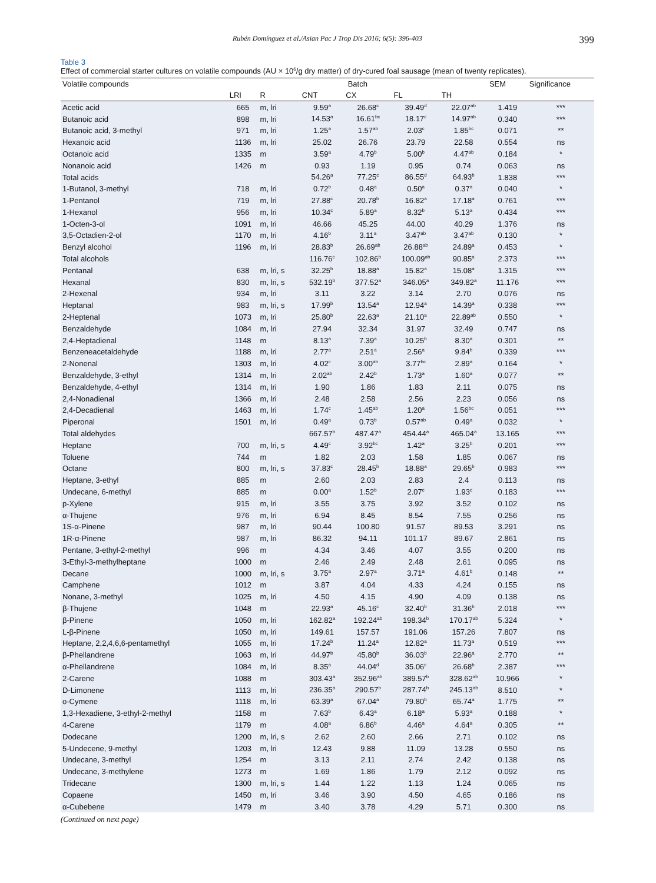Rubén Domínguez et al./Asian Pac J Trop Dis 2016; 6(5): 396-403 399
Table 3
Effect of commercial starter cultures on volatile compounds (AU × 10<sup>6</sup>/g dry matter) of dry-cured foal sausage (mean of twenty replicates).
| Volatile compounds | Batch | | | | | | SEM | Significance |
| --- | --- | --- | --- | --- | --- | --- | --- | --- |
| | LRI | R | CNT | CX | FL | TH | | |
| Acetic acid | 665 | m, lri | 9.59<sup>a</sup> | 26.68<sup>c</sup> | 39.49<sup>d</sup> | 22.07<sup>ab</sup> | 1.419 | *** |
| Butanoic acid | 898 | m, lri | 14.53<sup>a</sup> | 16.61<sup>bc</sup> | 18.17<sup>c</sup> | 14.97<sup>ab</sup> | 0.340 | *** |
| Butanoic acid, 3-methyl | 971 | m, lri | 1.25<sup>a</sup> | 1.57<sup>ab</sup> | 2.03<sup>c</sup> | 1.85<sup>bc</sup> | 0.071 | ** |
| Hexanoic acid | 1136 | m, lri | 25.02 | 26.76 | 23.79 | 22.58 | 0.554 | ns |
| Octanoic acid | 1335 | m | 3.59<sup>a</sup> | 4.79<sup>b</sup> | 5.00<sup>b</sup> | 4.47<sup>ab</sup> | 0.184 | * |
| Nonanoic acid | 1426 | m | 0.93 | 1.19 | 0.95 | 0.74 | 0.063 | ns |
| Total acids | | | 54.26<sup>a</sup> | 77.25<sup>c</sup> | 86.55<sup>d</sup> | 64.93<sup>b</sup> | 1.838 | *** |
| 1-Butanol, 3-methyl | 718 | m, lri | 0.72<sup>b</sup> | 0.48<sup>a</sup> | 0.50<sup>a</sup> | 0.37<sup>a</sup> | 0.040 | * |
| 1-Pentanol | 719 | m, lri | 27.88<sup>c</sup> | 20.78<sup>b</sup> | 16.82<sup>a</sup> | 17.18<sup>a</sup> | 0.761 | *** |
| 1-Hexanol | 956 | m, lri | 10.34<sup>c</sup> | 5.89<sup>a</sup> | 8.32<sup>b</sup> | 5.13<sup>a</sup> | 0.434 | *** |
| 1-Octen-3-ol | 1091 | m, lri | 46.66 | 45.25 | 44.00 | 40.29 | 1.376 | ns |
| 3,5-Octadien-2-ol | 1170 | m, lri | 4.16<sup>b</sup> | 3.11<sup>a</sup> | 3.47<sup>ab</sup> | 3.47<sup>ab</sup> | 0.130 | * |
| Benzyl alcohol | 1196 | m, lri | 28.83<sup>b</sup> | 26.69<sup>ab</sup> | 26.88<sup>ab</sup> | 24.89<sup>a</sup> | 0.453 | * |
| Total alcohols | | | 116.76<sup>c</sup> | 102.86<sup>b</sup> | 100.09<sup>ab</sup> | 90.85<sup>a</sup> | 2.373 | *** |
| Pentanal | 638 | m, lri, s | 32.25<sup>b</sup> | 18.88<sup>a</sup> | 15.82<sup>a</sup> | 15.08<sup>a</sup> | 1.315 | *** |
| Hexanal | 830 | m, lri, s | 532.19<sup>b</sup> | 377.52<sup>a</sup> | 346.05<sup>a</sup> | 349.82<sup>a</sup> | 11.176 | *** |
| 2-Hexenal | 934 | m, lri | 3.11 | 3.22 | 3.14 | 2.70 | 0.076 | ns |
| Heptanal | 983 | m, lri, s | 17.99<sup>b</sup> | 13.54<sup>a</sup> | 12.94<sup>a</sup> | 14.39<sup>a</sup> | 0.338 | *** |
| 2-Heptenal | 1073 | m, lri | 25.80<sup>b</sup> | 22.63<sup>a</sup> | 21.10<sup>a</sup> | 22.89<sup>ab</sup> | 0.550 | * |
| Benzaldehyde | 1084 | m, lri | 27.94 | 32.34 | 31.97 | 32.49 | 0.747 | ns |
| 2,4-Heptadienal | 1148 | m | 8.13<sup>a</sup> | 7.39<sup>a</sup> | 10.25<sup>b</sup> | 8.30<sup>a</sup> | 0.301 | ** |
| Benzeneacetaldehyde | 1188 | m, lri | 2.77<sup>a</sup> | 2.51<sup>a</sup> | 2.56<sup>a</sup> | 9.84<sup>b</sup> | 0.339 | *** |
| 2-Nonenal | 1303 | m, lri | 4.02<sup>c</sup> | 3.00<sup>ab</sup> | 3.77<sup>bc</sup> | 2.89<sup>a</sup> | 0.164 | * |
| Benzaldehyde, 3-ethyl | 1314 | m, lri | 2.02<sup>ab</sup> | 2.42<sup>b</sup> | 1.73<sup>a</sup> | 1.60<sup>a</sup> | 0.077 | ** |
| Benzaldehyde, 4-ethyl | 1314 | m, lri | 1.90 | 1.86 | 1.83 | 2.11 | 0.075 | ns |
| 2,4-Nonadienal | 1366 | m, lri | 2.48 | 2.58 | 2.56 | 2.23 | 0.056 | ns |
| 2,4-Decadienal | 1463 | m, lri | 1.74<sup>c</sup> | 1.45<sup>ab</sup> | 1.20<sup>a</sup> | 1.56<sup>bc</sup> | 0.051 | *** |
| Piperonal | 1501 | m, lri | 0.49<sup>a</sup> | 0.73<sup>b</sup> | 0.57<sup>ab</sup> | 0.49<sup>a</sup> | 0.032 | * |
| Total aldehydes | | | 667.57<sup>b</sup> | 487.47<sup>a</sup> | 454.44<sup>a</sup> | 465.04<sup>a</sup> | 13.165 | *** |
| Heptane | 700 | m, lri, s | 4.49<sup>c</sup> | 3.92<sup>bc</sup> | 1.42<sup>a</sup> | 3.25<sup>b</sup> | 0.201 | *** |
| Toluene | 744 | m | 1.82 | 2.03 | 1.58 | 1.85 | 0.067 | ns |
| Octane | 800 | m, lri, s | 37.83<sup>c</sup> | 28.45<sup>b</sup> | 18.88<sup>a</sup> | 29.65<sup>b</sup> | 0.983 | *** |
| Heptane, 3-ethyl | 885 | m | 2.60 | 2.03 | 2.83 | 2.4 | 0.113 | ns |
| Undecane, 6-methyl | 885 | m | 0.00<sup>a</sup> | 1.52<sup>b</sup> | 2.07<sup>c</sup> | 1.93<sup>c</sup> | 0.183 | *** |
| p-Xylene | 915 | m, lri | 3.55 | 3.75 | 3.92 | 3.52 | 0.102 | ns |
| α-Thujene | 976 | m, lri | 6.94 | 8.45 | 8.54 | 7.55 | 0.256 | ns |
| 1S-α-Pinene | 987 | m, lri | 90.44 | 100.80 | 91.57 | 89.53 | 3.291 | ns |
| 1R-α-Pinene | 987 | m, lri | 86.32 | 94.11 | 101.17 | 89.67 | 2.861 | ns |
| Pentane, 3-ethyl-2-methyl | 996 | m | 4.34 | 3.46 | 4.07 | 3.55 | 0.200 | ns |
| 3-Ethyl-3-methylheptane | 1000 | m | 2.46 | 2.49 | 2.48 | 2.61 | 0.095 | ns |
| Decane | 1000 | m, lri, s | 3.75<sup>a</sup> | 2.97<sup>a</sup> | 3.71<sup>a</sup> | 4.61<sup>b</sup> | 0.148 | ** |
| Camphene | 1012 | m | 3.87 | 4.04 | 4.33 | 4.24 | 0.155 | ns |
| Nonane, 3-methyl | 1025 | m, lri | 4.50 | 4.15 | 4.90 | 4.09 | 0.138 | ns |
| β-Thujene | 1048 | m | 22.93<sup>a</sup> | 45.16<sup>c</sup> | 32.40<sup>b</sup> | 31.36<sup>b</sup> | 2.018 | *** |
| β-Pinene | 1050 | m, lri | 162.82<sup>a</sup> | 192.24<sup>ab</sup> | 198.34<sup>b</sup> | 170.17<sup>ab</sup> | 5.324 | * |
| L-β-Pinene | 1050 | m, lri | 149.61 | 157.57 | 191.06 | 157.26 | 7.807 | ns |
| Heptane, 2,2,4,6,6-pentamethyl | 1055 | m, lri | 17.24<sup>b</sup> | 11.24<sup>a</sup> | 12.82<sup>a</sup> | 11.73<sup>a</sup> | 0.519 | *** |
| β-Phellandrene | 1063 | m, lri | 44.97<sup>b</sup> | 45.80<sup>b</sup> | 36.03<sup>b</sup> | 22.96<sup>a</sup> | 2.770 | ** |
| α-Phellandrene | 1084 | m, lri | 8.35<sup>a</sup> | 44.04<sup>d</sup> | 35.06<sup>c</sup> | 26.68<sup>b</sup> | 2.387 | *** |
| 2-Carene | 1088 | m | 303.43<sup>a</sup> | 352.96<sup>ab</sup> | 389.57<sup>b</sup> | 328.62<sup>ab</sup> | 10.966 | * |
| D-Limonene | 1113 | m, lri | 236.35<sup>a</sup> | 290.57<sup>b</sup> | 287.74<sup>b</sup> | 245.13<sup>ab</sup> | 8.510 | * |
| o-Cymene | 1118 | m, lri | 63.39<sup>a</sup> | 67.04<sup>a</sup> | 79.80<sup>b</sup> | 65.74<sup>a</sup> | 1.775 | ** |
| 1,3-Hexadiene, 3-ethyl-2-methyl | 1158 | m | 7.63<sup>b</sup> | 6.43<sup>a</sup> | 6.18<sup>a</sup> | 5.93<sup>a</sup> | 0.188 | * |
| 4-Carene | 1179 | m | 4.08<sup>a</sup> | 6.86<sup>b</sup> | 4.46<sup>a</sup> | 4.64<sup>a</sup> | 0.305 | ** |
| Dodecane | 1200 | m, lri, s | 2.62 | 2.60 | 2.66 | 2.71 | 0.102 | ns |
| 5-Undecene, 9-methyl | 1203 | m, lri | 12.43 | 9.88 | 11.09 | 13.28 | 0.550 | ns |
| Undecane, 3-methyl | 1254 | m | 3.13 | 2.11 | 2.74 | 2.42 | 0.138 | ns |
| Undecane, 3-methylene | 1273 | m | 1.69 | 1.86 | 1.79 | 2.12 | 0.092 | ns |
| Tridecane | 1300 | m, lri, s | 1.44 | 1.22 | 1.13 | 1.24 | 0.065 | ns |
| Copaene | 1450 | m, lri | 3.46 | 3.90 | 4.50 | 4.65 | 0.186 | ns |
| α-Cubebene | 1479 | m | 3.40 | 3.78 | 4.29 | 5.71 | 0.300 | ns |
(Continued on next page)